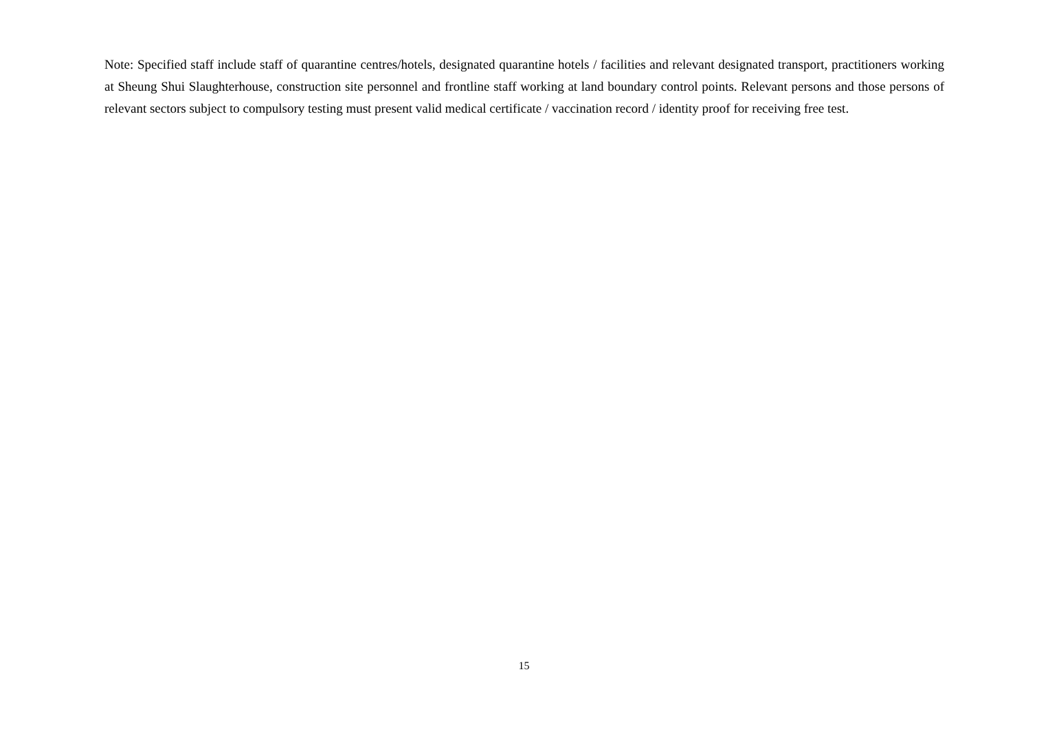Note: Specified staff include staff of quarantine centres/hotels, designated quarantine hotels / facilities and relevant designated transport, practitioners working at Sheung Shui Slaughterhouse, construction site personnel and frontline staff working at land boundary control points. Relevant persons and those persons of relevant sectors subject to compulsory testing must present valid medical certificate / vaccination record / identity proof for receiving free test.
15